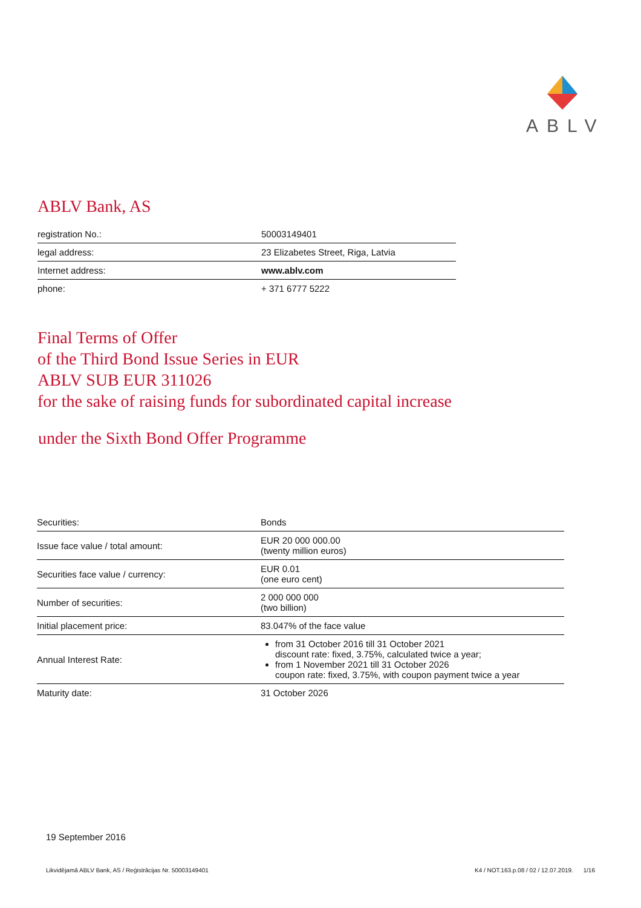ABLV
ABLV Bank, AS
| registration No.: | 50003149401 |
| legal address: | 23 Elizabetes Street, Riga, Latvia |
| Internet address: | www.ablv.com |
| phone: | + 371 6777 5222 |
Final Terms of Offer
of the Third Bond Issue Series in EUR
ABLV SUB EUR 311026
for the sake of raising funds for subordinated capital increase
under the Sixth Bond Offer Programme
| Securities: | Bonds |
| Issue face value / total amount: | EUR 20 000 000.00 (twenty million euros) |
| Securities face value / currency: | EUR 0.01 (one euro cent) |
| Number of securities: | 2 000 000 000 (two billion) |
| Initial placement price: | 83.047% of the face value |
| Annual Interest Rate: | from 31 October 2016 till 31 October 2021 discount rate: fixed, 3.75%, calculated twice a year; from 1 November 2021 till 31 October 2026 coupon rate: fixed, 3.75%, with coupon payment twice a year |
| Maturity date: | 31 October 2026 |
19 September 2016
Likvidējamā ABLV Bank, AS / Reģistrācijas Nr. 50003149401 K4 / NOT.163.p.08 / 02 / 12.07.2019. 1/16